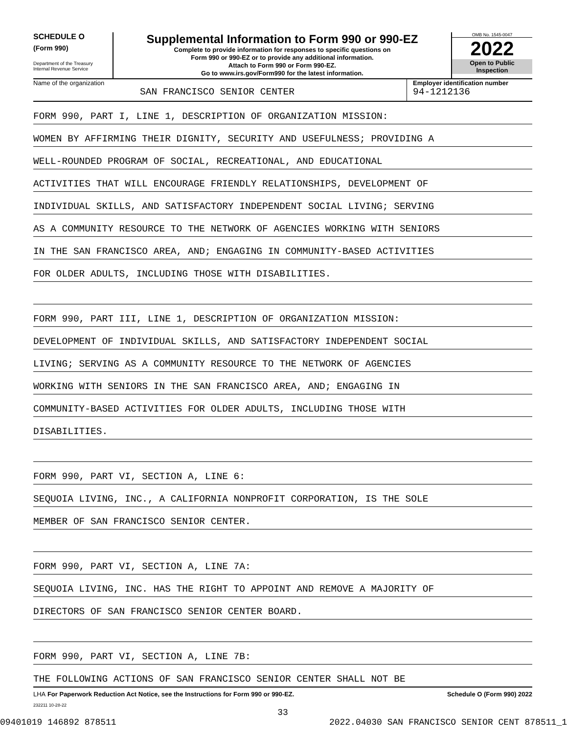SCHEDULE O
(Form 990)
Department of the Treasury
Internal Revenue Service
Supplemental Information to Form 990 or 990-EZ
Complete to provide information for responses to specific questions on
Form 990 or 990-EZ or to provide any additional information.
Attach to Form 990 or Form 990-EZ.
Go to www.irs.gov/Form990 for the latest information.
OMB No. 1545-0047
2022
Open to Public
Inspection
Name of the organization
SAN FRANCISCO SENIOR CENTER
Employer identification number
94-1212136
FORM 990, PART I, LINE 1, DESCRIPTION OF ORGANIZATION MISSION:
WOMEN BY AFFIRMING THEIR DIGNITY, SECURITY AND USEFULNESS; PROVIDING A
WELL-ROUNDED PROGRAM OF SOCIAL, RECREATIONAL, AND EDUCATIONAL
ACTIVITIES THAT WILL ENCOURAGE FRIENDLY RELATIONSHIPS, DEVELOPMENT OF
INDIVIDUAL SKILLS, AND SATISFACTORY INDEPENDENT SOCIAL LIVING; SERVING
AS A COMMUNITY RESOURCE TO THE NETWORK OF AGENCIES WORKING WITH SENIORS
IN THE SAN FRANCISCO AREA, AND; ENGAGING IN COMMUNITY-BASED ACTIVITIES
FOR OLDER ADULTS, INCLUDING THOSE WITH DISABILITIES.
FORM 990, PART III, LINE 1, DESCRIPTION OF ORGANIZATION MISSION:
DEVELOPMENT OF INDIVIDUAL SKILLS, AND SATISFACTORY INDEPENDENT SOCIAL
LIVING; SERVING AS A COMMUNITY RESOURCE TO THE NETWORK OF AGENCIES
WORKING WITH SENIORS IN THE SAN FRANCISCO AREA, AND; ENGAGING IN
COMMUNITY-BASED ACTIVITIES FOR OLDER ADULTS, INCLUDING THOSE WITH
DISABILITIES.
FORM 990, PART VI, SECTION A, LINE 6:
SEQUOIA LIVING, INC., A CALIFORNIA NONPROFIT CORPORATION, IS THE SOLE
MEMBER OF SAN FRANCISCO SENIOR CENTER.
FORM 990, PART VI, SECTION A, LINE 7A:
SEQUOIA LIVING, INC. HAS THE RIGHT TO APPOINT AND REMOVE A MAJORITY OF
DIRECTORS OF SAN FRANCISCO SENIOR CENTER BOARD.
FORM 990, PART VI, SECTION A, LINE 7B:
THE FOLLOWING ACTIONS OF SAN FRANCISCO SENIOR CENTER SHALL NOT BE
LHA For Paperwork Reduction Act Notice, see the Instructions for Form 990 or 990-EZ. Schedule O (Form 990) 2022
232211 10-28-22
33
09401019 146892 878511 2022.04030 SAN FRANCISCO SENIOR CENT 878511_1